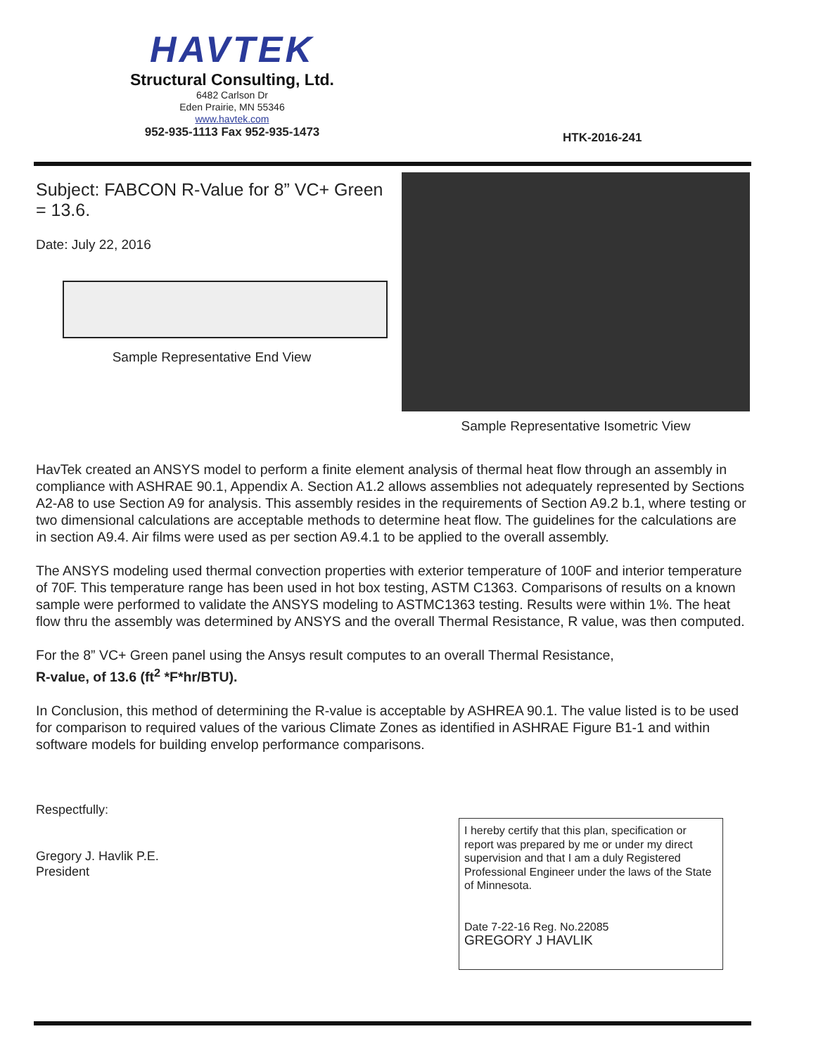HAVTEK
Structural Consulting, Ltd.
6482 Carlson Dr
Eden Prairie, MN 55346
www.havtek.com
952-935-1113 Fax 952-935-1473
HTK-2016-241
Subject: FABCON R-Value for 8” VC+ Green = 13.6.
Date: July 22, 2016
Sample Representative End View
Sample Representative Isometric View
HavTek created an ANSYS model to perform a finite element analysis of thermal heat flow through an assembly in compliance with ASHRAE 90.1, Appendix A. Section A1.2 allows assemblies not adequately represented by Sections A2-A8 to use Section A9 for analysis. This assembly resides in the requirements of Section A9.2 b.1, where testing or two dimensional calculations are acceptable methods to determine heat flow. The guidelines for the calculations are in section A9.4. Air films were used as per section A9.4.1 to be applied to the overall assembly.
The ANSYS modeling used thermal convection properties with exterior temperature of 100F and interior temperature of 70F. This temperature range has been used in hot box testing, ASTM C1363. Comparisons of results on a known sample were performed to validate the ANSYS modeling to ASTMC1363 testing. Results were within 1%. The heat flow thru the assembly was determined by ANSYS and the overall Thermal Resistance, R value, was then computed.
For the 8” VC+ Green panel using the Ansys result computes to an overall Thermal Resistance,
R-value, of 13.6 (ft<sup>2</sup> *F*hr/BTU).
In Conclusion, this method of determining the R-value is acceptable by ASHREA 90.1. The value listed is to be used for comparison to required values of the various Climate Zones as identified in ASHRAE Figure B1-1 and within software models for building envelop performance comparisons.
Respectfully:
Gregory J. Havlik P.E.
President
I hereby certify that this plan, specification or report was prepared by me or under my direct supervision and that I am a duly Registered Professional Engineer under the laws of the State of Minnesota.
Date 7-22-16 Reg. No.22085
GREGORY J HAVLIK